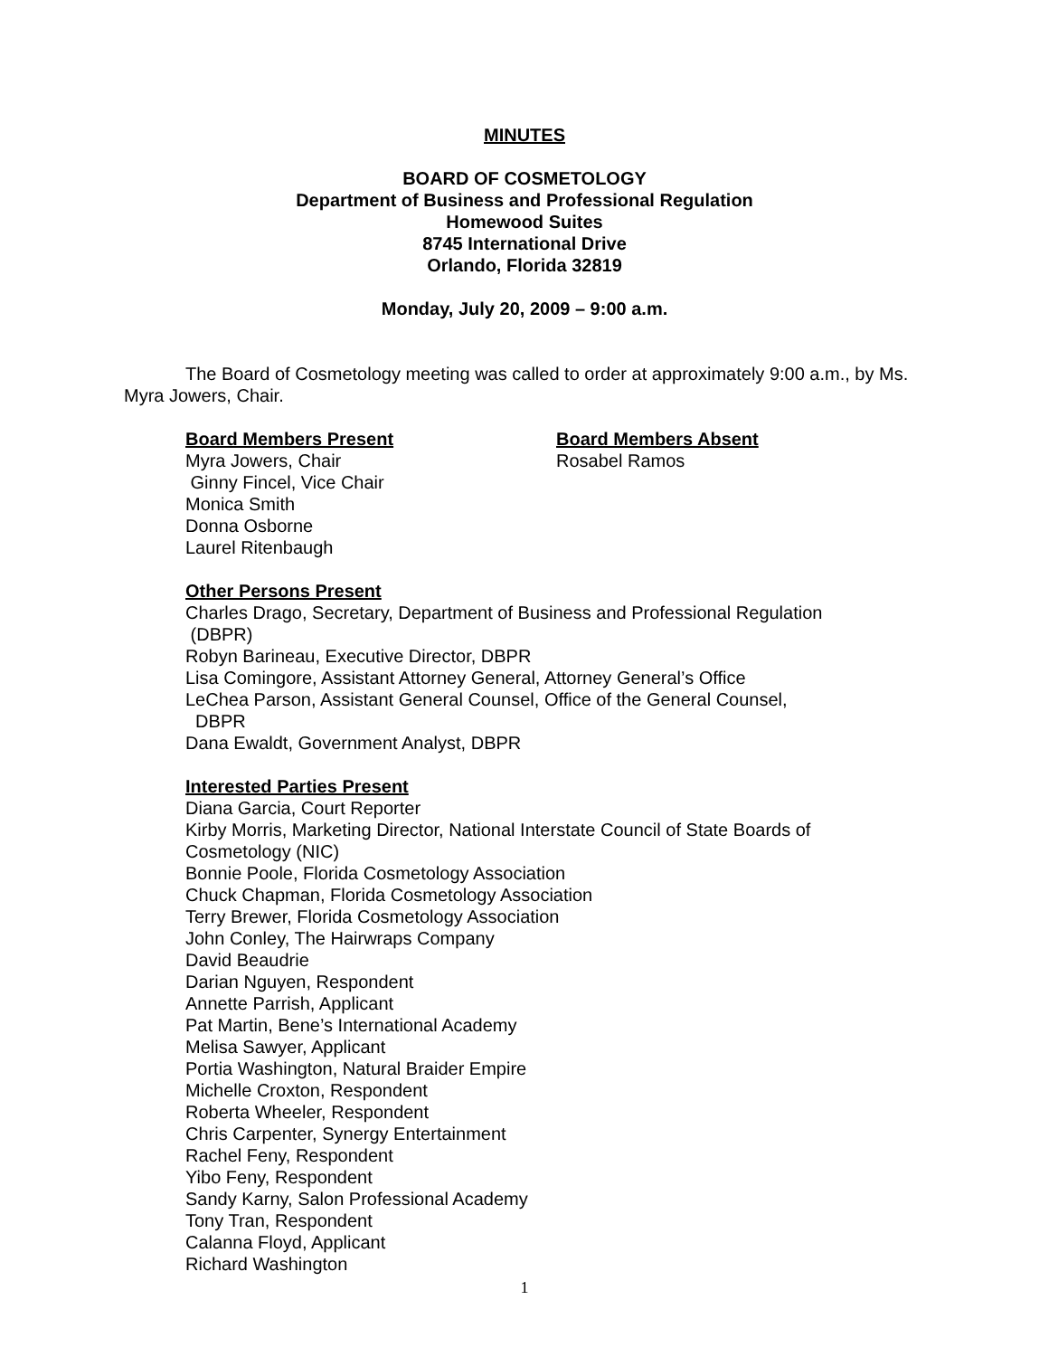MINUTES
BOARD OF COSMETOLOGY
Department of Business and Professional Regulation
Homewood Suites
8745 International Drive
Orlando, Florida 32819
Monday, July 20, 2009 – 9:00 a.m.
The Board of Cosmetology meeting was called to order at approximately 9:00 a.m., by Ms. Myra Jowers, Chair.
Board Members Present
Myra Jowers, Chair
Ginny Fincel, Vice Chair
Monica Smith
Donna Osborne
Laurel Ritenbaugh
Board Members Absent
Rosabel Ramos
Other Persons Present
Charles Drago, Secretary, Department of Business and Professional Regulation
(DBPR)
Robyn Barineau, Executive Director, DBPR
Lisa Comingore, Assistant Attorney General, Attorney General’s Office
LeChea Parson, Assistant General Counsel, Office of the General Counsel,
DBPR
Dana Ewaldt, Government Analyst, DBPR
Interested Parties Present
Diana Garcia, Court Reporter
Kirby Morris, Marketing Director, National Interstate Council of State Boards of
Cosmetology (NIC)
Bonnie Poole, Florida Cosmetology Association
Chuck Chapman, Florida Cosmetology Association
Terry Brewer, Florida Cosmetology Association
John Conley, The Hairwraps Company
David Beaudrie
Darian Nguyen, Respondent
Annette Parrish, Applicant
Pat Martin, Bene’s International Academy
Melisa Sawyer, Applicant
Portia Washington, Natural Braider Empire
Michelle Croxton, Respondent
Roberta Wheeler, Respondent
Chris Carpenter, Synergy Entertainment
Rachel Feny, Respondent
Yibo Feny, Respondent
Sandy Karny, Salon Professional Academy
Tony Tran, Respondent
Calanna Floyd, Applicant
Richard Washington
1